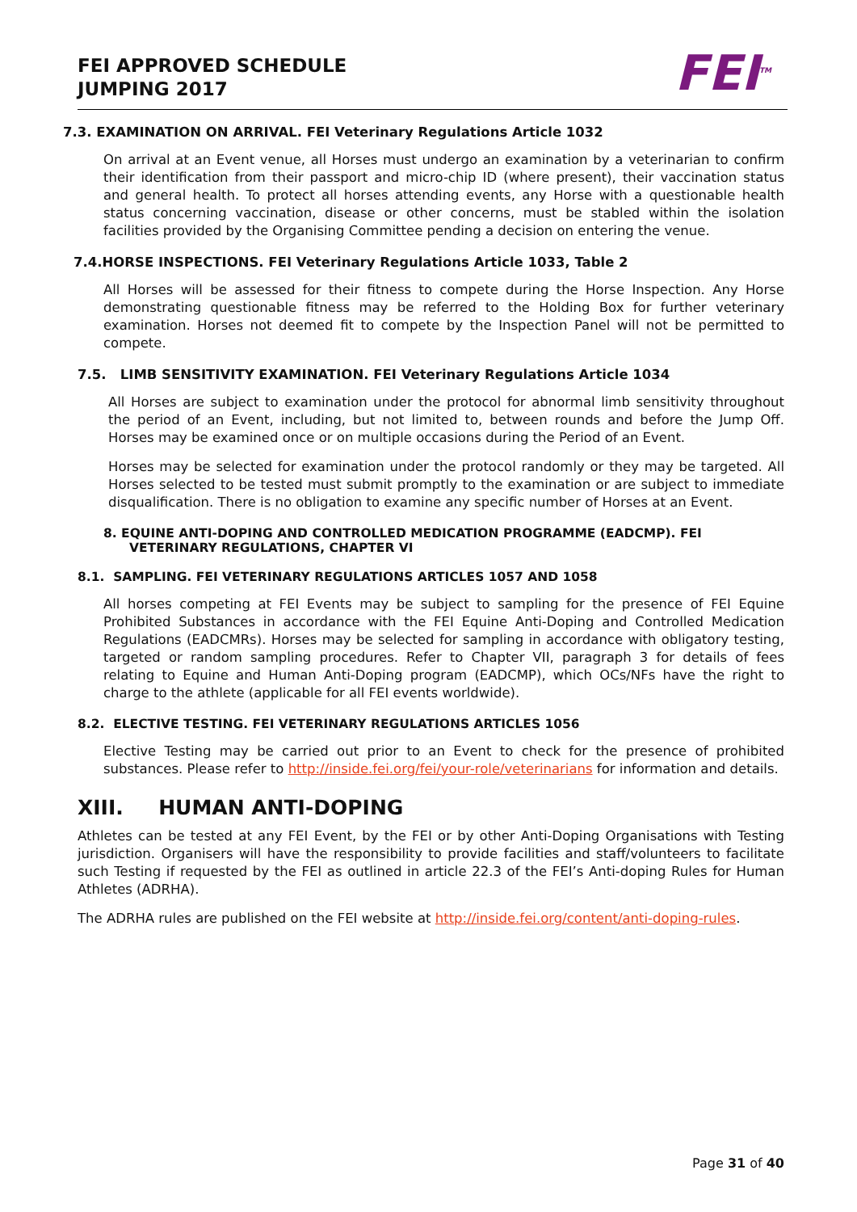FEI APPROVED SCHEDULE
JUMPING 2017
FEI<sup>TM</sup>
7.3. EXAMINATION ON ARRIVAL. FEI Veterinary Regulations Article 1032
On arrival at an Event venue, all Horses must undergo an examination by a veterinarian to confirm their identification from their passport and micro-chip ID (where present), their vaccination status and general health. To protect all horses attending events, any Horse with a questionable health status concerning vaccination, disease or other concerns, must be stabled within the isolation facilities provided by the Organising Committee pending a decision on entering the venue.
7.4.HORSE INSPECTIONS. FEI Veterinary Regulations Article 1033, Table 2
All Horses will be assessed for their fitness to compete during the Horse Inspection. Any Horse demonstrating questionable fitness may be referred to the Holding Box for further veterinary examination. Horses not deemed fit to compete by the Inspection Panel will not be permitted to compete.
7.5. LIMB SENSITIVITY EXAMINATION. FEI Veterinary Regulations Article 1034
All Horses are subject to examination under the protocol for abnormal limb sensitivity throughout the period of an Event, including, but not limited to, between rounds and before the Jump Off. Horses may be examined once or on multiple occasions during the Period of an Event.
Horses may be selected for examination under the protocol randomly or they may be targeted. All Horses selected to be tested must submit promptly to the examination or are subject to immediate disqualification. There is no obligation to examine any specific number of Horses at an Event.
8. EQUINE ANTI-DOPING AND CONTROLLED MEDICATION PROGRAMME (EADCMP). FEI VETERINARY REGULATIONS, CHAPTER VI
8.1. SAMPLING. FEI VETERINARY REGULATIONS ARTICLES 1057 AND 1058
All horses competing at FEI Events may be subject to sampling for the presence of FEI Equine Prohibited Substances in accordance with the FEI Equine Anti-Doping and Controlled Medication Regulations (EADCMRs). Horses may be selected for sampling in accordance with obligatory testing, targeted or random sampling procedures. Refer to Chapter VII, paragraph 3 for details of fees relating to Equine and Human Anti-Doping program (EADCMP), which OCs/NFs have the right to charge to the athlete (applicable for all FEI events worldwide).
8.2. ELECTIVE TESTING. FEI VETERINARY REGULATIONS ARTICLES 1056
Elective Testing may be carried out prior to an Event to check for the presence of prohibited substances. Please refer to http://inside.fei.org/fei/your-role/veterinarians for information and details.
XIII. HUMAN ANTI-DOPING
Athletes can be tested at any FEI Event, by the FEI or by other Anti-Doping Organisations with Testing jurisdiction. Organisers will have the responsibility to provide facilities and staff/volunteers to facilitate such Testing if requested by the FEI as outlined in article 22.3 of the FEI’s Anti-doping Rules for Human Athletes (ADRHA).
The ADRHA rules are published on the FEI website at http://inside.fei.org/content/anti-doping-rules.
Page 31 of 40